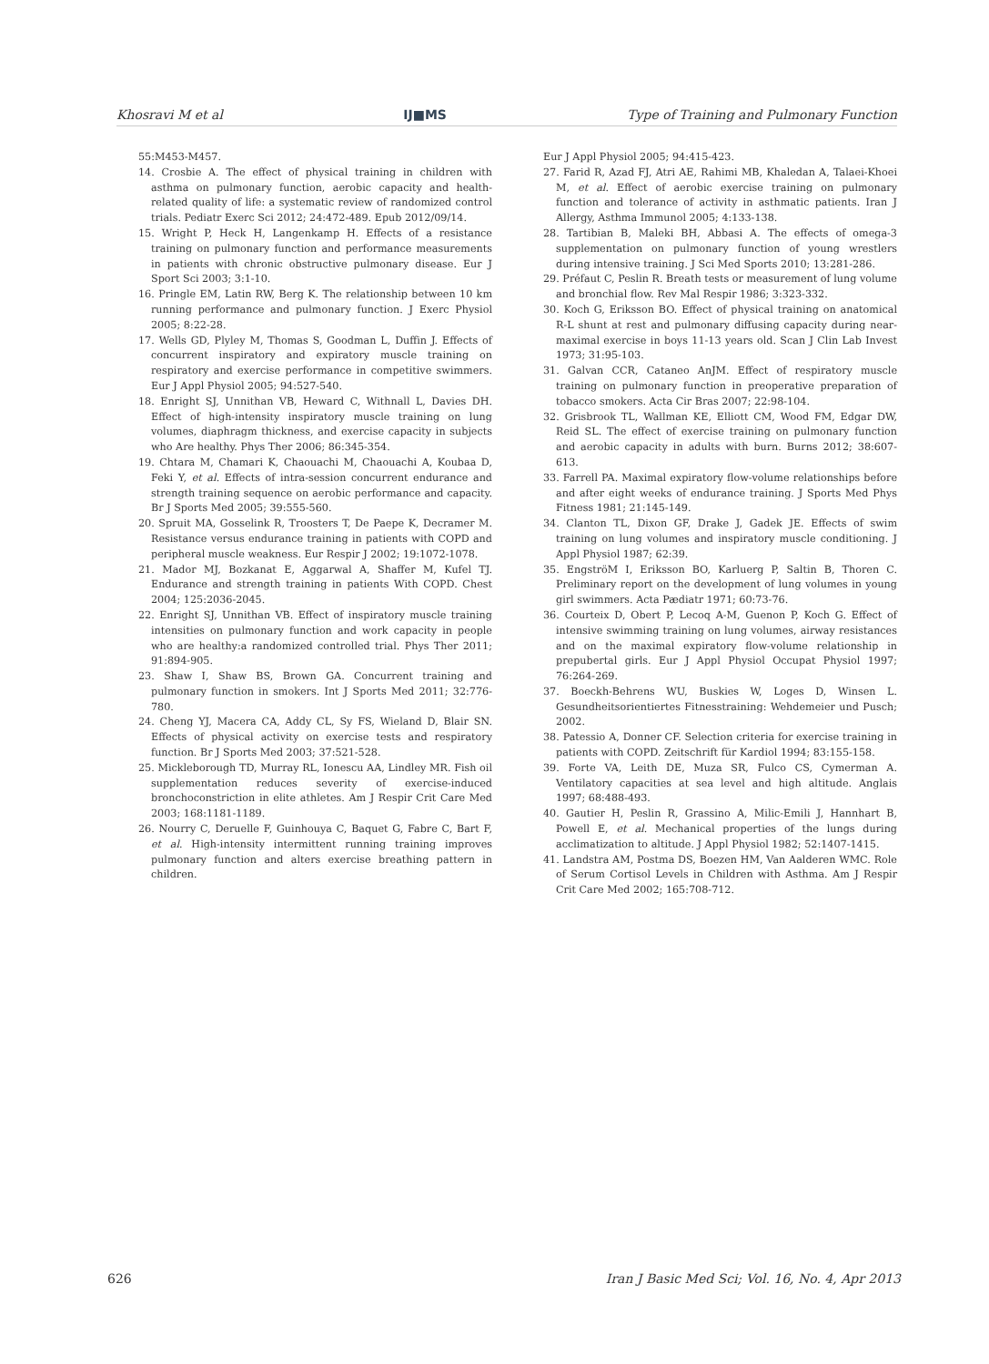Khosravi M et al IJ■MS Type of Training and Pulmonary Function
55:M453-M457.
14. Crosbie A. The effect of physical training in children with asthma on pulmonary function, aerobic capacity and health-related quality of life: a systematic review of randomized control trials. Pediatr Exerc Sci 2012; 24:472-489. Epub 2012/09/14.
15. Wright P, Heck H, Langenkamp H. Effects of a resistance training on pulmonary function and performance measurements in patients with chronic obstructive pulmonary disease. Eur J Sport Sci 2003; 3:1-10.
16. Pringle EM, Latin RW, Berg K. The relationship between 10 km running performance and pulmonary function. J Exerc Physiol 2005; 8:22-28.
17. Wells GD, Plyley M, Thomas S, Goodman L, Duffin J. Effects of concurrent inspiratory and expiratory muscle training on respiratory and exercise performance in competitive swimmers. Eur J Appl Physiol 2005; 94:527-540.
18. Enright SJ, Unnithan VB, Heward C, Withnall L, Davies DH. Effect of high-intensity inspiratory muscle training on lung volumes, diaphragm thickness, and exercise capacity in subjects who Are healthy. Phys Ther 2006; 86:345-354.
19. Chtara M, Chamari K, Chaouachi M, Chaouachi A, Koubaa D, Feki Y, et al. Effects of intra-session concurrent endurance and strength training sequence on aerobic performance and capacity. Br J Sports Med 2005; 39:555-560.
20. Spruit MA, Gosselink R, Troosters T, De Paepe K, Decramer M. Resistance versus endurance training in patients with COPD and peripheral muscle weakness. Eur Respir J 2002; 19:1072-1078.
21. Mador MJ, Bozkanat E, Aggarwal A, Shaffer M, Kufel TJ. Endurance and strength training in patients With COPD. Chest 2004; 125:2036-2045.
22. Enright SJ, Unnithan VB. Effect of inspiratory muscle training intensities on pulmonary function and work capacity in people who are healthy:a randomized controlled trial. Phys Ther 2011; 91:894-905.
23. Shaw I, Shaw BS, Brown GA. Concurrent training and pulmonary function in smokers. Int J Sports Med 2011; 32:776-780.
24. Cheng YJ, Macera CA, Addy CL, Sy FS, Wieland D, Blair SN. Effects of physical activity on exercise tests and respiratory function. Br J Sports Med 2003; 37:521-528.
25. Mickleborough TD, Murray RL, Ionescu AA, Lindley MR. Fish oil supplementation reduces severity of exercise-induced bronchoconstriction in elite athletes. Am J Respir Crit Care Med 2003; 168:1181-1189.
26. Nourry C, Deruelle F, Guinhouya C, Baquet G, Fabre C, Bart F, et al. High-intensity intermittent running training improves pulmonary function and alters exercise breathing pattern in children.
Eur J Appl Physiol 2005; 94:415-423.
27. Farid R, Azad FJ, Atri AE, Rahimi MB, Khaledan A, Talaei-Khoei M, et al. Effect of aerobic exercise training on pulmonary function and tolerance of activity in asthmatic patients. Iran J Allergy, Asthma Immunol 2005; 4:133-138.
28. Tartibian B, Maleki BH, Abbasi A. The effects of omega-3 supplementation on pulmonary function of young wrestlers during intensive training. J Sci Med Sports 2010; 13:281-286.
29. Préfaut C, Peslin R. Breath tests or measurement of lung volume and bronchial flow. Rev Mal Respir 1986; 3:323-332.
30. Koch G, Eriksson BO. Effect of physical training on anatomical R-L shunt at rest and pulmonary diffusing capacity during near-maximal exercise in boys 11-13 years old. Scan J Clin Lab Invest 1973; 31:95-103.
31. Galvan CCR, Cataneo AnJM. Effect of respiratory muscle training on pulmonary function in preoperative preparation of tobacco smokers. Acta Cir Bras 2007; 22:98-104.
32. Grisbrook TL, Wallman KE, Elliott CM, Wood FM, Edgar DW, Reid SL. The effect of exercise training on pulmonary function and aerobic capacity in adults with burn. Burns 2012; 38:607-613.
33. Farrell PA. Maximal expiratory flow-volume relationships before and after eight weeks of endurance training. J Sports Med Phys Fitness 1981; 21:145-149.
34. Clanton TL, Dixon GF, Drake J, Gadek JE. Effects of swim training on lung volumes and inspiratory muscle conditioning. J Appl Physiol 1987; 62:39.
35. EngströM I, Eriksson BO, Karluerg P, Saltin B, Thoren C. Preliminary report on the development of lung volumes in young girl swimmers. Acta Pædiatr 1971; 60:73-76.
36. Courteix D, Obert P, Lecoq A-M, Guenon P, Koch G. Effect of intensive swimming training on lung volumes, airway resistances and on the maximal expiratory flow-volume relationship in prepubertal girls. Eur J Appl Physiol Occupat Physiol 1997; 76:264-269.
37. Boeckh-Behrens WU, Buskies W, Loges D, Winsen L. Gesundheitsorientiertes Fitnesstraining: Wehdemeier und Pusch; 2002.
38. Patessio A, Donner CF. Selection criteria for exercise training in patients with COPD. Zeitschrift für Kardiol 1994; 83:155-158.
39. Forte VA, Leith DE, Muza SR, Fulco CS, Cymerman A. Ventilatory capacities at sea level and high altitude. Anglais 1997; 68:488-493.
40. Gautier H, Peslin R, Grassino A, Milic-Emili J, Hannhart B, Powell E, et al. Mechanical properties of the lungs during acclimatization to altitude. J Appl Physiol 1982; 52:1407-1415.
41. Landstra AM, Postma DS, Boezen HM, Van Aalderen WMC. Role of Serum Cortisol Levels in Children with Asthma. Am J Respir Crit Care Med 2002; 165:708-712.
626 Iran J Basic Med Sci; Vol. 16, No. 4, Apr 2013